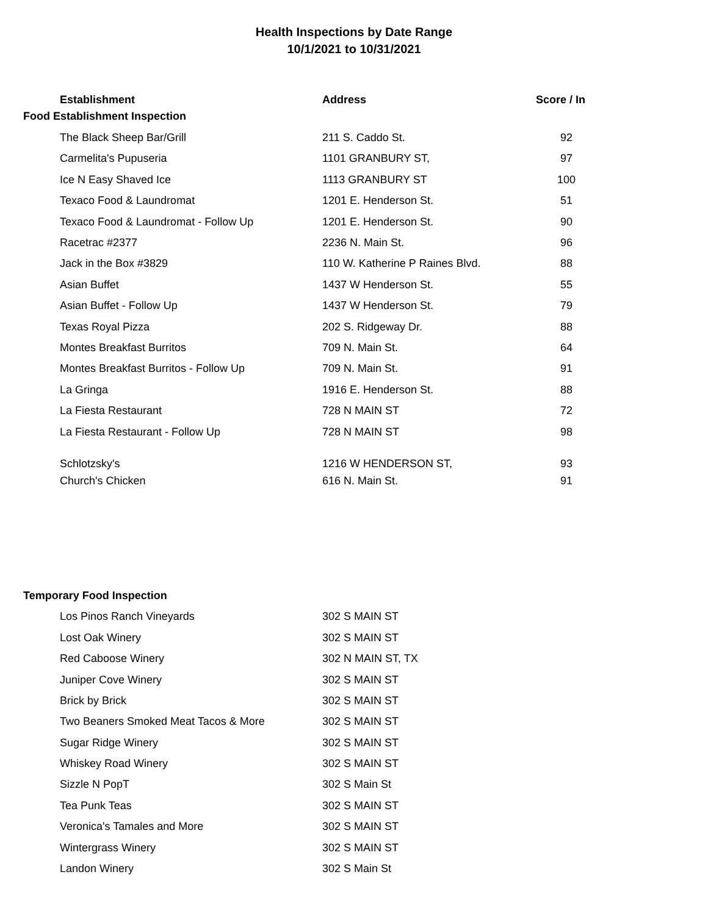Health Inspections by Date Range
10/1/2021 to 10/31/2021
| | Establishment | Address | Score / In |
| Food Establishment Inspection | | | |
| | The Black Sheep Bar/Grill | 211 S. Caddo St. | 92 |
| | Carmelita's Pupuseria | 1101 GRANBURY ST, | 97 |
| | Ice N Easy Shaved Ice | 1113 GRANBURY ST | 100 |
| | Texaco Food & Laundromat | 1201 E. Henderson St. | 51 |
| | Texaco Food & Laundromat - Follow Up | 1201 E. Henderson St. | 90 |
| | Racetrac #2377 | 2236 N. Main St. | 96 |
| | Jack in the Box #3829 | 110 W. Katherine P Raines Blvd. | 88 |
| | Asian Buffet | 1437 W Henderson St. | 55 |
| | Asian Buffet - Follow Up | 1437 W Henderson St. | 79 |
| | Texas Royal Pizza | 202 S. Ridgeway Dr. | 88 |
| | Montes Breakfast Burritos | 709 N. Main St. | 64 |
| | Montes Breakfast Burritos - Follow Up | 709 N. Main St. | 91 |
| | La Gringa | 1916 E. Henderson St. | 88 |
| | La Fiesta Restaurant | 728 N MAIN ST | 72 |
| | La Fiesta Restaurant - Follow Up | 728 N MAIN ST | 98 |
| | Schlotzsky's | 1216 W HENDERSON ST, | 93 |
| | Church's Chicken | 616 N. Main St. | 91 |
| Temporary Food Inspection | | | |
| | Los Pinos Ranch Vineyards | 302 S MAIN ST | |
| | Lost Oak Winery | 302 S MAIN ST | |
| | Red Caboose Winery | 302 N MAIN ST, TX | |
| | Juniper Cove Winery | 302 S MAIN ST | |
| | Brick by Brick | 302 S MAIN ST | |
| | Two Beaners Smoked Meat Tacos & More | 302 S MAIN ST | |
| | Sugar Ridge Winery | 302 S MAIN ST | |
| | Whiskey Road Winery | 302 S MAIN ST | |
| | Sizzle N PopT | 302 S Main St | |
| | Tea Punk Teas | 302 S MAIN ST | |
| | Veronica's Tamales and More | 302 S MAIN ST | |
| | Wintergrass Winery | 302 S MAIN ST | |
| | Landon Winery | 302 S Main St | |